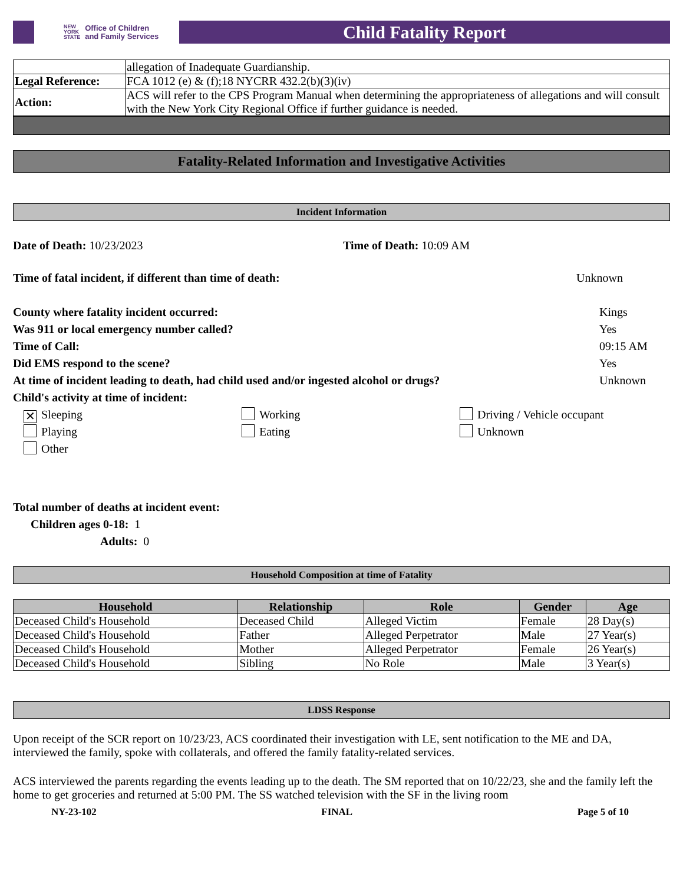NEW
YORK
STATE Office of Children
and Family Services
Child Fatality Report
| | allegation of Inadequate Guardianship. |
| Legal Reference: | FCA 1012 (e) & (f);18 NYCRR 432.2(b)(3)(iv) |
| Action: | ACS will refer to the CPS Program Manual when determining the appropriateness of allegations and will consult with the New York City Regional Office if further guidance is needed. |
Fatality-Related Information and Investigative Activities
Incident Information
Date of Death: 10/23/2023 Time of Death: 10:09 AM
Time of fatal incident, if different than time of death: Unknown
County where fatality incident occurred: Kings
Was 911 or local emergency number called? Yes
Time of Call: 09:15 AM
Did EMS respond to the scene? Yes
At time of incident leading to death, had child used and/or ingested alcohol or drugs? Unknown
Child's activity at time of incident:
✕ Sleeping Working Driving / Vehicle occupant Playing Eating Unknown Other
Total number of deaths at incident event:
Children ages 0-18: 1
Adults: 0
Household Composition at time of Fatality
| Household | Relationship | Role | Gender | Age |
| --- | --- | --- | --- | --- |
| Deceased Child's Household | Deceased Child | Alleged Victim | Female | 28 Day(s) |
| Deceased Child's Household | Father | Alleged Perpetrator | Male | 27 Year(s) |
| Deceased Child's Household | Mother | Alleged Perpetrator | Female | 26 Year(s) |
| Deceased Child's Household | Sibling | No Role | Male | 3 Year(s) |
LDSS Response
Upon receipt of the SCR report on 10/23/23, ACS coordinated their investigation with LE, sent notification to the ME and DA, interviewed the family, spoke with collaterals, and offered the family fatality-related services.
ACS interviewed the parents regarding the events leading up to the death. The SM reported that on 10/22/23, she and the family left the home to get groceries and returned at 5:00 PM. The SS watched television with the SF in the living room
NY-23-102 FINAL Page 5 of 10